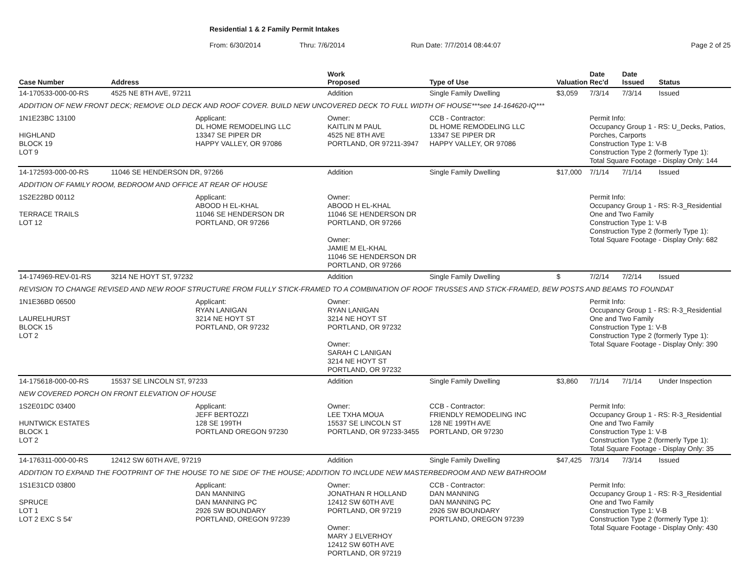Residential 1 & 2 Family Permit Intakes
From: 6/30/2014 Thru: 7/6/2014 Run Date: 7/7/2014 08:44:07 Page 2 of 25
| Case Number | Address | | Work Proposed | Type of Use | Valuation | Date Rec'd | Date Issued | Status |
| --- | --- | --- | --- | --- | --- | --- | --- | --- |
| 14-170533-000-00-RS | 4525 NE 8TH AVE, 97211 | | Addition | Single Family Dwelling | $3,059 | 7/3/14 | 7/3/14 | Issued |
| ADDITION OF NEW FRONT DECK; REMOVE OLD DECK AND ROOF COVER. BUILD NEW UNCOVERED DECK TO FULL WIDTH OF HOUSE***see 14-164620-IQ*** | | | | | | | | |
| 1N1E23BC 13100 HIGHLAND BLOCK 19 LOT 9 | | Applicant: DL HOME REMODELING LLC 13347 SE PIPER DR HAPPY VALLEY, OR 97086 | Owner: KAITLIN M PAUL 4525 NE 8TH AVE PORTLAND, OR 97211-3947 | CCB - Contractor: DL HOME REMODELING LLC 13347 SE PIPER DR HAPPY VALLEY, OR 97086 | | Permit Info: Occupancy Group 1 - RS: U_Decks, Patios, Porches, Carports Construction Type 1: V-B Construction Type 2 (formerly Type 1): Total Square Footage - Display Only: 144 | | |
| 14-172593-000-00-RS | 11046 SE HENDERSON DR, 97266 | | Addition | Single Family Dwelling | $17,000 | 7/1/14 | 7/1/14 | Issued |
| ADDITION OF FAMILY ROOM, BEDROOM AND OFFICE AT REAR OF HOUSE | | | | | | | | |
| 1S2E22BD 00112 TERRACE TRAILS LOT 12 | | Applicant: ABOOD H EL-KHAL 11046 SE HENDERSON DR PORTLAND, OR 97266 | Owner: ABOOD H EL-KHAL 11046 SE HENDERSON DR PORTLAND, OR 97266 Owner: JAMIE M EL-KHAL 11046 SE HENDERSON DR PORTLAND, OR 97266 | | | Permit Info: Occupancy Group 1 - RS: R-3_Residential One and Two Family Construction Type 1: V-B Construction Type 2 (formerly Type 1): Total Square Footage - Display Only: 682 | | |
| 14-174969-REV-01-RS | 3214 NE HOYT ST, 97232 | | Addition | Single Family Dwelling | $ | 7/2/14 | 7/2/14 | Issued |
| REVISION TO CHANGE REVISED AND NEW ROOF STRUCTURE FROM FULLY STICK-FRAMED TO A COMBINATION OF ROOF TRUSSES AND STICK-FRAMED, BEW POSTS AND BEAMS TO FOUNDAT | | | | | | | | |
| 1N1E36BD 06500 LAURELHURST BLOCK 15 LOT 2 | | Applicant: RYAN LANIGAN 3214 NE HOYT ST PORTLAND, OR 97232 | Owner: RYAN LANIGAN 3214 NE HOYT ST PORTLAND, OR 97232 Owner: SARAH C LANIGAN 3214 NE HOYT ST PORTLAND, OR 97232 | | | Permit Info: Occupancy Group 1 - RS: R-3_Residential One and Two Family Construction Type 1: V-B Construction Type 2 (formerly Type 1): Total Square Footage - Display Only: 390 | | |
| 14-175618-000-00-RS | 15537 SE LINCOLN ST, 97233 | | Addition | Single Family Dwelling | $3,860 | 7/1/14 | 7/1/14 | Under Inspection |
| NEW COVERED PORCH ON FRONT ELEVATION OF HOUSE | | | | | | | | |
| 1S2E01DC 03400 HUNTWICK ESTATES BLOCK 1 LOT 2 | | Applicant: JEFF BERTOZZI 128 SE 199TH PORTLAND OREGON 97230 | Owner: LEE TXHA MOUA 15537 SE LINCOLN ST PORTLAND, OR 97233-3455 | CCB - Contractor: FRIENDLY REMODELING INC 128 NE 199TH AVE PORTLAND, OR 97230 | | Permit Info: Occupancy Group 1 - RS: R-3_Residential One and Two Family Construction Type 1: V-B Construction Type 2 (formerly Type 1): Total Square Footage - Display Only: 35 | | |
| 14-176311-000-00-RS | 12412 SW 60TH AVE, 97219 | | Addition | Single Family Dwelling | $47,425 | 7/3/14 | 7/3/14 | Issued |
| ADDITION TO EXPAND THE FOOTPRINT OF THE HOUSE TO NE SIDE OF THE HOUSE; ADDITION TO INCLUDE NEW MASTERBEDROOM AND NEW BATHROOM | | | | | | | | |
| 1S1E31CD 03800 SPRUCE LOT 1 LOT 2 EXC S 54' | | Applicant: DAN MANNING DAN MANNING PC 2926 SW BOUNDARY PORTLAND, OREGON 97239 | Owner: JONATHAN R HOLLAND 12412 SW 60TH AVE PORTLAND, OR 97219 Owner: MARY J ELVERHOY 12412 SW 60TH AVE PORTLAND, OR 97219 | CCB - Contractor: DAN MANNING DAN MANNING PC 2926 SW BOUNDARY PORTLAND, OREGON 97239 | | Permit Info: Occupancy Group 1 - RS: R-3_Residential One and Two Family Construction Type 1: V-B Construction Type 2 (formerly Type 1): Total Square Footage - Display Only: 430 | | |